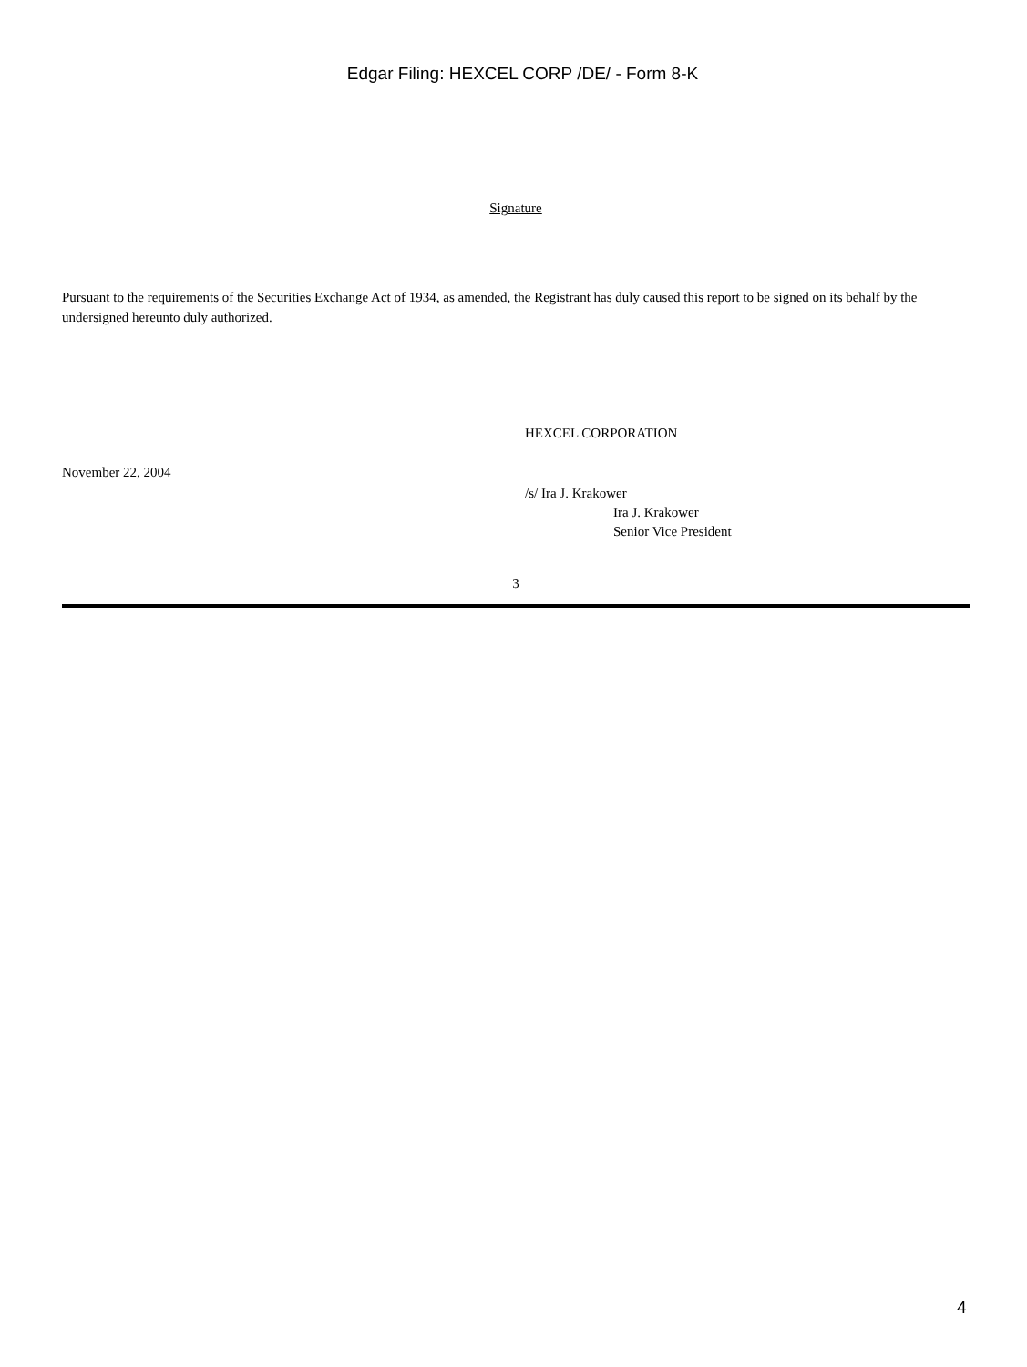Edgar Filing: HEXCEL CORP /DE/ - Form 8-K
Signature
Pursuant to the requirements of the Securities Exchange Act of 1934, as amended, the Registrant has duly caused this report to be signed on its behalf by the undersigned hereunto duly authorized.
HEXCEL CORPORATION
November 22, 2004
/s/ Ira J. Krakower
Ira J. Krakower
Senior Vice President
3
4